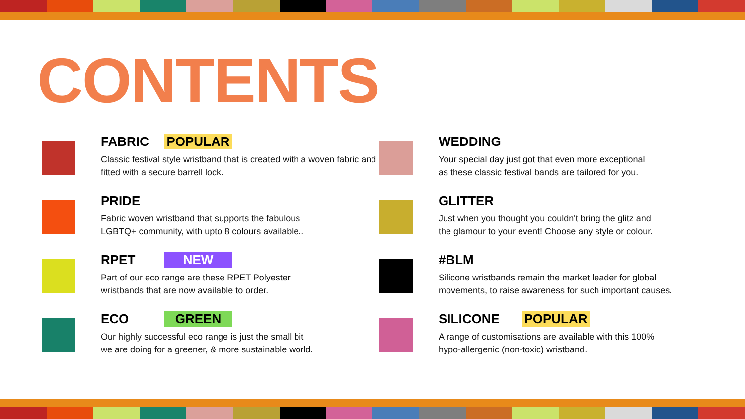CONTENTS
FABRIC POPULAR
Classic festival style wristband that is created with a woven fabric and fitted with a secure barrell lock.
WEDDING
Your special day just got that even more exceptional
as these classic festival bands are tailored for you.
PRIDE
Fabric woven wristband that supports the fabulous
LGBTQ+ community, with upto 8 colours available..
GLITTER
Just when you thought you couldn't bring the glitz and
the glamour to your event! Choose any style or colour.
RPET NEW
Part of our eco range are these RPET Polyester
wristbands that are now available to order.
#BLM
Silicone wristbands remain the market leader for global
movements, to raise awareness for such important causes.
ECO GREEN
Our highly successful eco range is just the small bit
we are doing for a greener, & more sustainable world.
SILICONE POPULAR
A range of customisations are available with this 100%
hypo-allergenic (non-toxic) wristband.